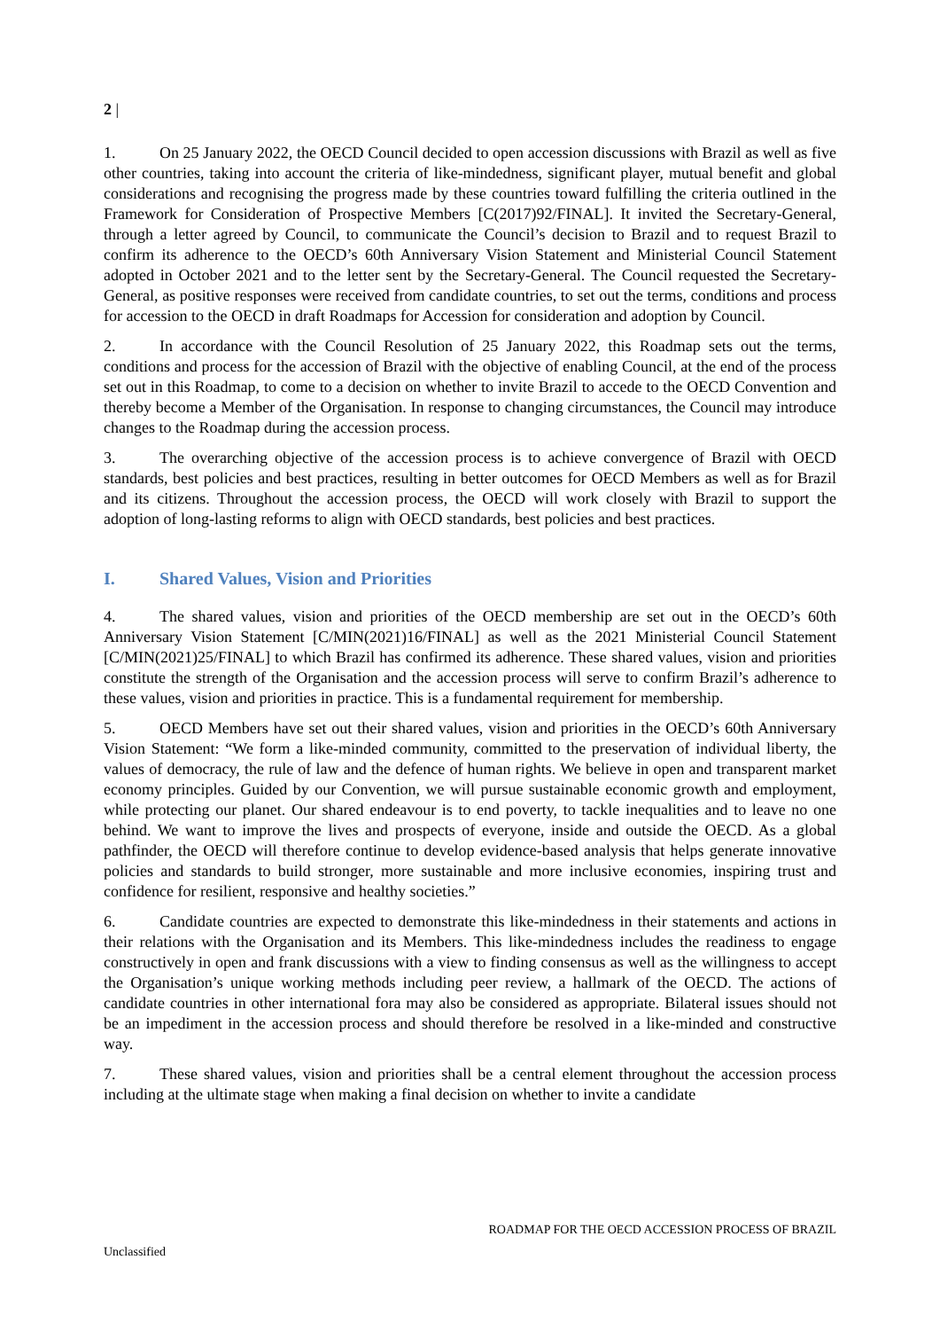2 |
1. On 25 January 2022, the OECD Council decided to open accession discussions with Brazil as well as five other countries, taking into account the criteria of like-mindedness, significant player, mutual benefit and global considerations and recognising the progress made by these countries toward fulfilling the criteria outlined in the Framework for Consideration of Prospective Members [C(2017)92/FINAL]. It invited the Secretary-General, through a letter agreed by Council, to communicate the Council’s decision to Brazil and to request Brazil to confirm its adherence to the OECD’s 60th Anniversary Vision Statement and Ministerial Council Statement adopted in October 2021 and to the letter sent by the Secretary-General. The Council requested the Secretary-General, as positive responses were received from candidate countries, to set out the terms, conditions and process for accession to the OECD in draft Roadmaps for Accession for consideration and adoption by Council.
2. In accordance with the Council Resolution of 25 January 2022, this Roadmap sets out the terms, conditions and process for the accession of Brazil with the objective of enabling Council, at the end of the process set out in this Roadmap, to come to a decision on whether to invite Brazil to accede to the OECD Convention and thereby become a Member of the Organisation. In response to changing circumstances, the Council may introduce changes to the Roadmap during the accession process.
3. The overarching objective of the accession process is to achieve convergence of Brazil with OECD standards, best policies and best practices, resulting in better outcomes for OECD Members as well as for Brazil and its citizens. Throughout the accession process, the OECD will work closely with Brazil to support the adoption of long-lasting reforms to align with OECD standards, best policies and best practices.
I. Shared Values, Vision and Priorities
4. The shared values, vision and priorities of the OECD membership are set out in the OECD’s 60th Anniversary Vision Statement [C/MIN(2021)16/FINAL] as well as the 2021 Ministerial Council Statement [C/MIN(2021)25/FINAL] to which Brazil has confirmed its adherence. These shared values, vision and priorities constitute the strength of the Organisation and the accession process will serve to confirm Brazil’s adherence to these values, vision and priorities in practice. This is a fundamental requirement for membership.
5. OECD Members have set out their shared values, vision and priorities in the OECD’s 60th Anniversary Vision Statement: “We form a like-minded community, committed to the preservation of individual liberty, the values of democracy, the rule of law and the defence of human rights. We believe in open and transparent market economy principles. Guided by our Convention, we will pursue sustainable economic growth and employment, while protecting our planet. Our shared endeavour is to end poverty, to tackle inequalities and to leave no one behind. We want to improve the lives and prospects of everyone, inside and outside the OECD. As a global pathfinder, the OECD will therefore continue to develop evidence-based analysis that helps generate innovative policies and standards to build stronger, more sustainable and more inclusive economies, inspiring trust and confidence for resilient, responsive and healthy societies.”
6. Candidate countries are expected to demonstrate this like-mindedness in their statements and actions in their relations with the Organisation and its Members. This like-mindedness includes the readiness to engage constructively in open and frank discussions with a view to finding consensus as well as the willingness to accept the Organisation’s unique working methods including peer review, a hallmark of the OECD. The actions of candidate countries in other international fora may also be considered as appropriate. Bilateral issues should not be an impediment in the accession process and should therefore be resolved in a like-minded and constructive way.
7. These shared values, vision and priorities shall be a central element throughout the accession process including at the ultimate stage when making a final decision on whether to invite a candidate
ROADMAP FOR THE OECD ACCESSION PROCESS OF BRAZIL
Unclassified